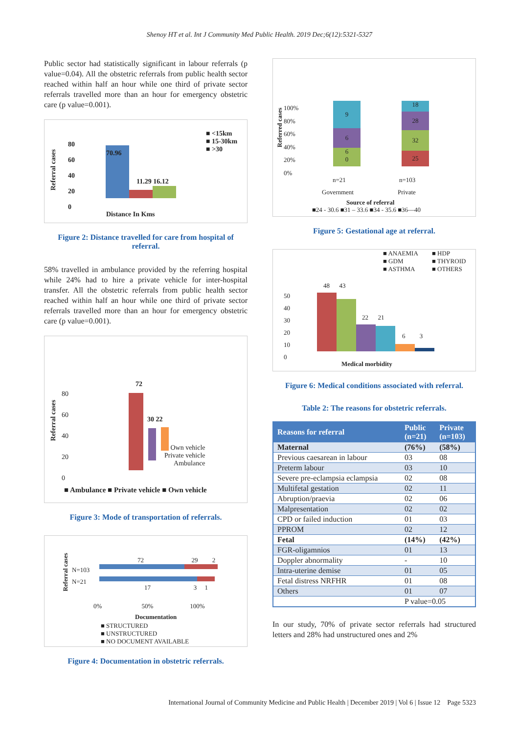Shenoy HT et al. Int J Community Med Public Health. 2019 Dec;6(12):5321-5327
Public sector had statistically significant in labour referrals (p value=0.04). All the obstetric referrals from public health sector reached within half an hour while one third of private sector referrals travelled more than an hour for emergency obstetric care (p value=0.001).
Referral cases
80
60
40
20
0
70.96
11.29 16.12
■ <15km
■ 15-30km
■ >30
Distance In Kms
Figure 2: Distance travelled for care from hospital of referral.
58% travelled in ambulance provided by the referring hospital while 24% had to hire a private vehicle for inter-hospital transfer. All the obstetric referrals from public health sector reached within half an hour while one third of private sector referrals travelled more than an hour for emergency obstetric care (p value=0.001).
Referral cases
80
60
40
20
0
72
30 22
Own vehicle
Private vehicle
Ambulance
■ Ambulance ■ Private vehicle ■ Own vehicle
Figure 3: Mode of transportation of referrals.
Referral cases
N=103
N=21
72 29 2
17 3 1
0% 50% 100%
Documentation
■ STRUCTURED
■ UNSTRUCTURED
■ NO DOCUMENT AVAILABLE
Figure 4: Documentation in obstetric referrals.
Referred cases
100%
80%
60%
40%
20%
0%
9
6
6
0
18
28
32
25
n=21 n=103
Government Private
Source of referral
■24 - 30.6 ■31 – 33.6 ■34 - 35.6 ■36—40
Figure 5: Gestational age at referral.
■ ANAEMIA
■ GDM
■ ASTHMA
■ HDP
■ THYROID
■ OTHERS
50
40
30
20
10
0
48 43
22 21
6 3
Medical morbidity
Figure 6: Medical conditions associated with referral.
Table 2: The reasons for obstetric referrals.
| Reasons for referral | Public (n=21) | Private (n=103) |
| --- | --- | --- |
| Maternal | (76%) | (58%) |
| Previous caesarean in labour | 03 | 08 |
| Preterm labour | 03 | 10 |
| Severe pre-eclampsia eclampsia | 02 | 08 |
| Multifetal gestation | 02 | 11 |
| Abruption/praevia | 02 | 06 |
| Malpresentation | 02 | 02 |
| CPD or failed induction | 01 | 03 |
| PPROM | 02 | 12 |
| Fetal | (14%) | (42%) |
| FGR-oligamnios | 01 | 13 |
| Doppler abnormality | - | 10 |
| Intra-uterine demise | 01 | 05 |
| Fetal distress NRFHR | 01 | 08 |
| Others | 01 | 07 |
| | P value=0.05 | |
In our study, 70% of private sector referrals had structured letters and 28% had unstructured ones and 2%
International Journal of Community Medicine and Public Health | December 2019 | Vol 6 | Issue 12 Page 5323